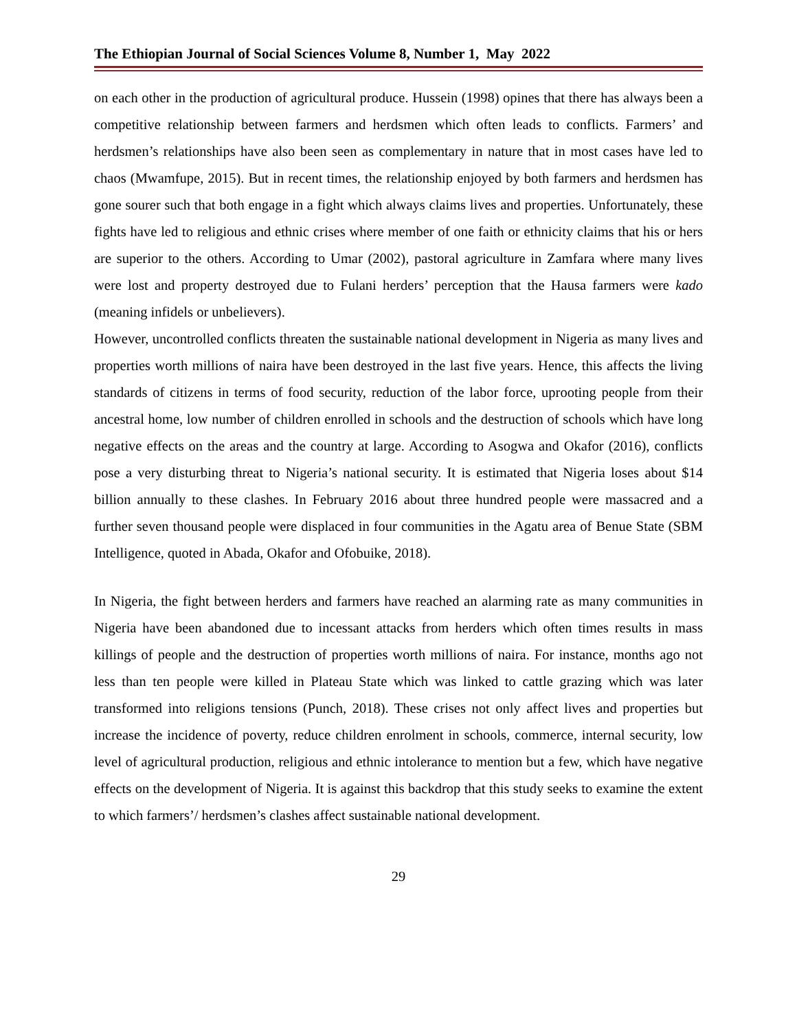The Ethiopian Journal of Social Sciences Volume 8, Number 1, May 2022
on each other in the production of agricultural produce. Hussein (1998) opines that there has always been a competitive relationship between farmers and herdsmen which often leads to conflicts. Farmers’ and herdsmen’s relationships have also been seen as complementary in nature that in most cases have led to chaos (Mwamfupe, 2015). But in recent times, the relationship enjoyed by both farmers and herdsmen has gone sourer such that both engage in a fight which always claims lives and properties. Unfortunately, these fights have led to religious and ethnic crises where member of one faith or ethnicity claims that his or hers are superior to the others. According to Umar (2002), pastoral agriculture in Zamfara where many lives were lost and property destroyed due to Fulani herders’ perception that the Hausa farmers were kado (meaning infidels or unbelievers).
However, uncontrolled conflicts threaten the sustainable national development in Nigeria as many lives and properties worth millions of naira have been destroyed in the last five years. Hence, this affects the living standards of citizens in terms of food security, reduction of the labor force, uprooting people from their ancestral home, low number of children enrolled in schools and the destruction of schools which have long negative effects on the areas and the country at large. According to Asogwa and Okafor (2016), conflicts pose a very disturbing threat to Nigeria’s national security. It is estimated that Nigeria loses about $14 billion annually to these clashes. In February 2016 about three hundred people were massacred and a further seven thousand people were displaced in four communities in the Agatu area of Benue State (SBM Intelligence, quoted in Abada, Okafor and Ofobuike, 2018).
In Nigeria, the fight between herders and farmers have reached an alarming rate as many communities in Nigeria have been abandoned due to incessant attacks from herders which often times results in mass killings of people and the destruction of properties worth millions of naira. For instance, months ago not less than ten people were killed in Plateau State which was linked to cattle grazing which was later transformed into religions tensions (Punch, 2018). These crises not only affect lives and properties but increase the incidence of poverty, reduce children enrolment in schools, commerce, internal security, low level of agricultural production, religious and ethnic intolerance to mention but a few, which have negative effects on the development of Nigeria. It is against this backdrop that this study seeks to examine the extent to which farmers’/ herdsmen’s clashes affect sustainable national development.
29